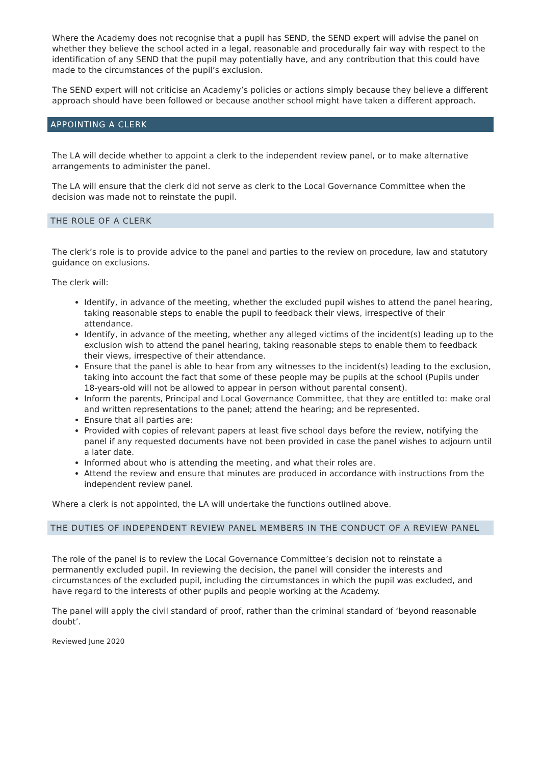Where the Academy does not recognise that a pupil has SEND, the SEND expert will advise the panel on whether they believe the school acted in a legal, reasonable and procedurally fair way with respect to the identification of any SEND that the pupil may potentially have, and any contribution that this could have made to the circumstances of the pupil’s exclusion.
The SEND expert will not criticise an Academy’s policies or actions simply because they believe a different approach should have been followed or because another school might have taken a different approach.
APPOINTING A CLERK
The LA will decide whether to appoint a clerk to the independent review panel, or to make alternative arrangements to administer the panel.
The LA will ensure that the clerk did not serve as clerk to the Local Governance Committee when the decision was made not to reinstate the pupil.
THE ROLE OF A CLERK
The clerk’s role is to provide advice to the panel and parties to the review on procedure, law and statutory guidance on exclusions.
The clerk will:
Identify, in advance of the meeting, whether the excluded pupil wishes to attend the panel hearing, taking reasonable steps to enable the pupil to feedback their views, irrespective of their attendance.
Identify, in advance of the meeting, whether any alleged victims of the incident(s) leading up to the exclusion wish to attend the panel hearing, taking reasonable steps to enable them to feedback their views, irrespective of their attendance.
Ensure that the panel is able to hear from any witnesses to the incident(s) leading to the exclusion, taking into account the fact that some of these people may be pupils at the school (Pupils under 18-years-old will not be allowed to appear in person without parental consent).
Inform the parents, Principal and Local Governance Committee, that they are entitled to: make oral and written representations to the panel; attend the hearing; and be represented.
Ensure that all parties are:
Provided with copies of relevant papers at least five school days before the review, notifying the panel if any requested documents have not been provided in case the panel wishes to adjourn until a later date.
Informed about who is attending the meeting, and what their roles are.
Attend the review and ensure that minutes are produced in accordance with instructions from the independent review panel.
Where a clerk is not appointed, the LA will undertake the functions outlined above.
THE DUTIES OF INDEPENDENT REVIEW PANEL MEMBERS IN THE CONDUCT OF A REVIEW PANEL
The role of the panel is to review the Local Governance Committee’s decision not to reinstate a permanently excluded pupil. In reviewing the decision, the panel will consider the interests and circumstances of the excluded pupil, including the circumstances in which the pupil was excluded, and have regard to the interests of other pupils and people working at the Academy.
The panel will apply the civil standard of proof, rather than the criminal standard of ‘beyond reasonable doubt’.
Reviewed June 2020